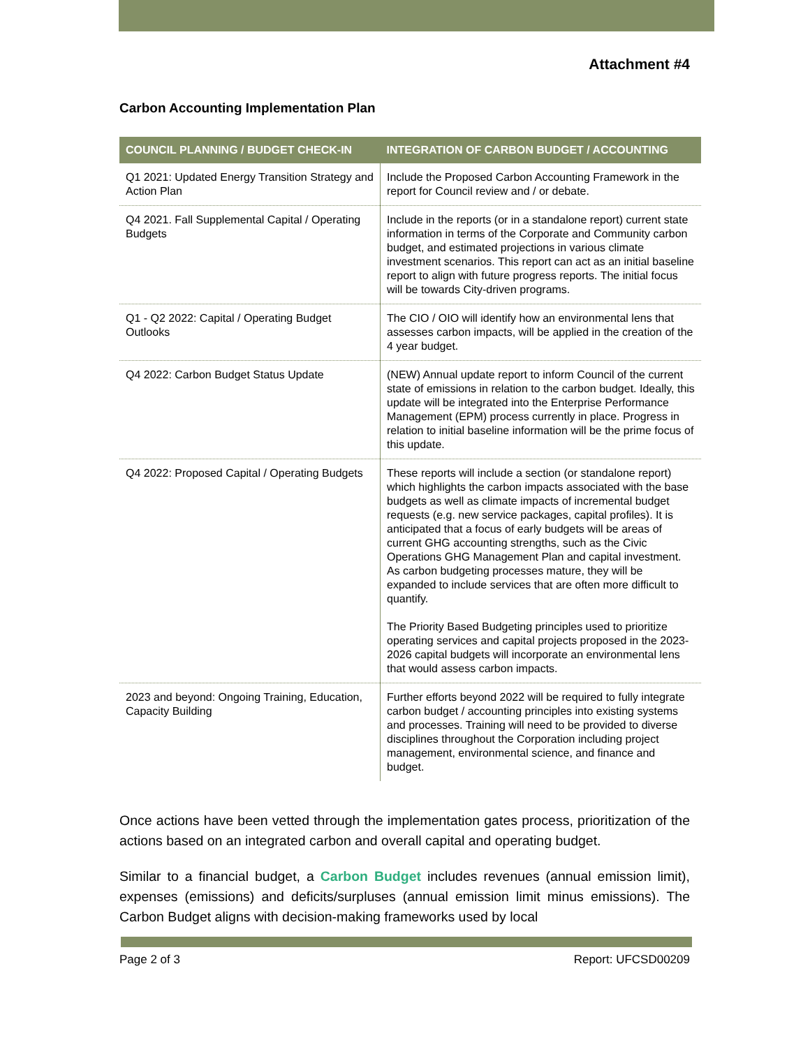Attachment #4
Carbon Accounting Implementation Plan
| COUNCIL PLANNING / BUDGET CHECK-IN | INTEGRATION OF CARBON BUDGET / ACCOUNTING |
| --- | --- |
| Q1 2021: Updated Energy Transition Strategy and Action Plan | Include the Proposed Carbon Accounting Framework in the report for Council review and / or debate. |
| Q4 2021. Fall Supplemental Capital / Operating Budgets | Include in the reports (or in a standalone report) current state information in terms of the Corporate and Community carbon budget, and estimated projections in various climate investment scenarios. This report can act as an initial baseline report to align with future progress reports. The initial focus will be towards City-driven programs. |
| Q1 - Q2 2022: Capital / Operating Budget Outlooks | The CIO / OIO will identify how an environmental lens that assesses carbon impacts, will be applied in the creation of the 4 year budget. |
| Q4 2022: Carbon Budget Status Update | (NEW) Annual update report to inform Council of the current state of emissions in relation to the carbon budget. Ideally, this update will be integrated into the Enterprise Performance Management (EPM) process currently in place. Progress in relation to initial baseline information will be the prime focus of this update. |
| Q4 2022: Proposed Capital / Operating Budgets | These reports will include a section (or standalone report) which highlights the carbon impacts associated with the base budgets as well as climate impacts of incremental budget requests (e.g. new service packages, capital profiles). It is anticipated that a focus of early budgets will be areas of current GHG accounting strengths, such as the Civic Operations GHG Management Plan and capital investment. As carbon budgeting processes mature, they will be expanded to include services that are often more difficult to quantify. The Priority Based Budgeting principles used to prioritize operating services and capital projects proposed in the 2023-2026 capital budgets will incorporate an environmental lens that would assess carbon impacts. |
| 2023 and beyond: Ongoing Training, Education, Capacity Building | Further efforts beyond 2022 will be required to fully integrate carbon budget / accounting principles into existing systems and processes. Training will need to be provided to diverse disciplines throughout the Corporation including project management, environmental science, and finance and budget. |
Once actions have been vetted through the implementation gates process, prioritization of the actions based on an integrated carbon and overall capital and operating budget.
Similar to a financial budget, a Carbon Budget includes revenues (annual emission limit), expenses (emissions) and deficits/surpluses (annual emission limit minus emissions). The Carbon Budget aligns with decision-making frameworks used by local
Page 2 of 3 Report: UFCSD00209